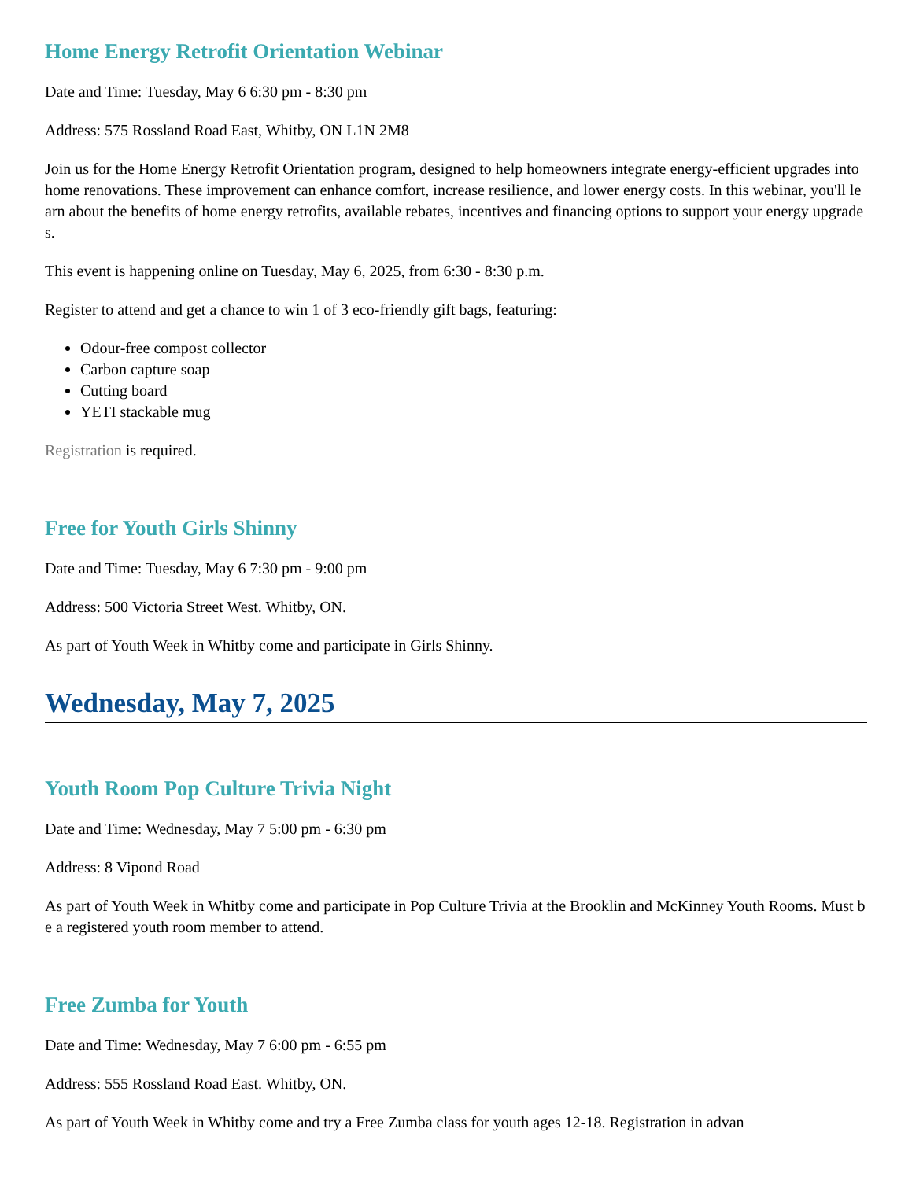Home Energy Retrofit Orientation Webinar
Date and Time: Tuesday, May 6 6:30 pm - 8:30 pm
Address: 575 Rossland Road East, Whitby, ON L1N 2M8
Join us for the Home Energy Retrofit Orientation program, designed to help homeowners integrate energy-efficient upgrades into home renovations. These improvement can enhance comfort, increase resilience, and lower energy costs. In this webinar, you'll learn about the benefits of home energy retrofits, available rebates, incentives and financing options to support your energy upgrades.
This event is happening online on Tuesday, May 6, 2025, from 6:30 - 8:30 p.m.
Register to attend and get a chance to win 1 of 3 eco-friendly gift bags, featuring:
Odour-free compost collector
Carbon capture soap
Cutting board
YETI stackable mug
Registration is required.
Free for Youth Girls Shinny
Date and Time: Tuesday, May 6 7:30 pm - 9:00 pm
Address: 500 Victoria Street West. Whitby, ON.
As part of Youth Week in Whitby come and participate in Girls Shinny.
Wednesday, May 7, 2025
Youth Room Pop Culture Trivia Night
Date and Time: Wednesday, May 7 5:00 pm - 6:30 pm
Address: 8 Vipond Road
As part of Youth Week in Whitby come and participate in Pop Culture Trivia at the Brooklin and McKinney Youth Rooms. Must be a registered youth room member to attend.
Free Zumba for Youth
Date and Time: Wednesday, May 7 6:00 pm - 6:55 pm
Address: 555 Rossland Road East. Whitby, ON.
As part of Youth Week in Whitby come and try a Free Zumba class for youth ages 12-18. Registration in advan